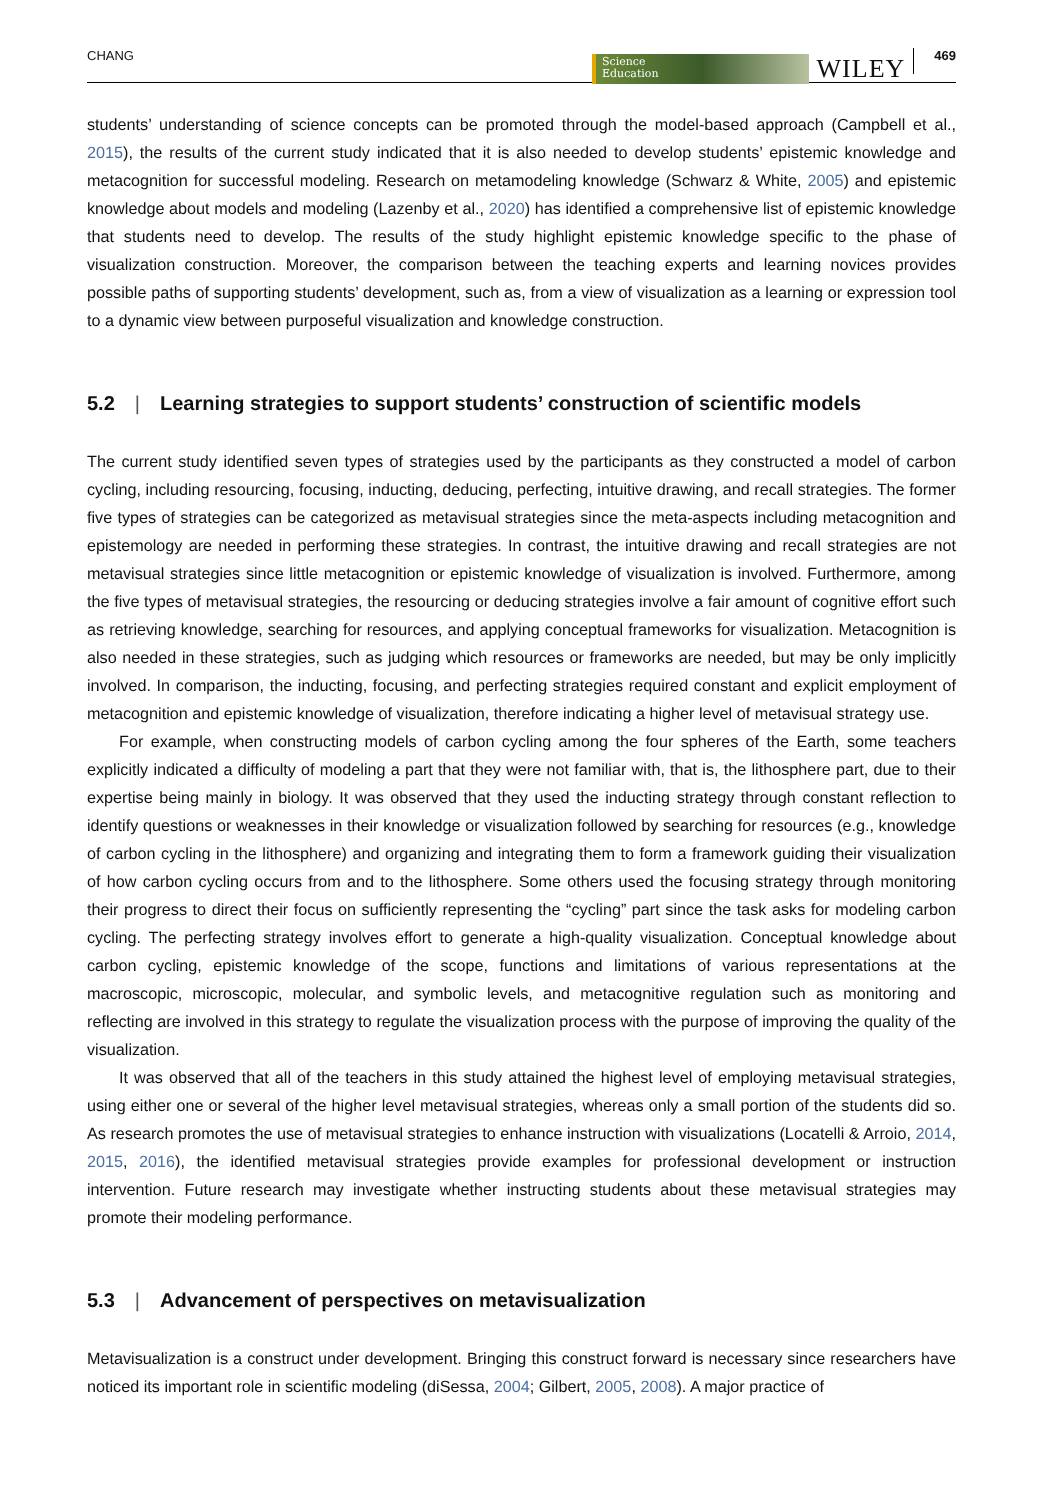CHANG
Science
Education
WILEY
469
students’ understanding of science concepts can be promoted through the model-based approach (Campbell et al., 2015), the results of the current study indicated that it is also needed to develop students’ epistemic knowledge and metacognition for successful modeling. Research on metamodeling knowledge (Schwarz & White, 2005) and epistemic knowledge about models and modeling (Lazenby et al., 2020) has identified a comprehensive list of epistemic knowledge that students need to develop. The results of the study highlight epistemic knowledge specific to the phase of visualization construction. Moreover, the comparison between the teaching experts and learning novices provides possible paths of supporting students’ development, such as, from a view of visualization as a learning or expression tool to a dynamic view between purposeful visualization and knowledge construction.
5.2 | Learning strategies to support students’ construction of scientific models
The current study identified seven types of strategies used by the participants as they constructed a model of carbon cycling, including resourcing, focusing, inducting, deducing, perfecting, intuitive drawing, and recall strategies. The former five types of strategies can be categorized as metavisual strategies since the meta-aspects including metacognition and epistemology are needed in performing these strategies. In contrast, the intuitive drawing and recall strategies are not metavisual strategies since little metacognition or epistemic knowledge of visualization is involved. Furthermore, among the five types of metavisual strategies, the resourcing or deducing strategies involve a fair amount of cognitive effort such as retrieving knowledge, searching for resources, and applying conceptual frameworks for visualization. Metacognition is also needed in these strategies, such as judging which resources or frameworks are needed, but may be only implicitly involved. In comparison, the inducting, focusing, and perfecting strategies required constant and explicit employment of metacognition and epistemic knowledge of visualization, therefore indicating a higher level of metavisual strategy use.
For example, when constructing models of carbon cycling among the four spheres of the Earth, some teachers explicitly indicated a difficulty of modeling a part that they were not familiar with, that is, the lithosphere part, due to their expertise being mainly in biology. It was observed that they used the inducting strategy through constant reflection to identify questions or weaknesses in their knowledge or visualization followed by searching for resources (e.g., knowledge of carbon cycling in the lithosphere) and organizing and integrating them to form a framework guiding their visualization of how carbon cycling occurs from and to the lithosphere. Some others used the focusing strategy through monitoring their progress to direct their focus on sufficiently representing the “cycling” part since the task asks for modeling carbon cycling. The perfecting strategy involves effort to generate a high-quality visualization. Conceptual knowledge about carbon cycling, epistemic knowledge of the scope, functions and limitations of various representations at the macroscopic, microscopic, molecular, and symbolic levels, and metacognitive regulation such as monitoring and reflecting are involved in this strategy to regulate the visualization process with the purpose of improving the quality of the visualization.
It was observed that all of the teachers in this study attained the highest level of employing metavisual strategies, using either one or several of the higher level metavisual strategies, whereas only a small portion of the students did so. As research promotes the use of metavisual strategies to enhance instruction with visualizations (Locatelli & Arroio, 2014, 2015, 2016), the identified metavisual strategies provide examples for professional development or instruction intervention. Future research may investigate whether instructing students about these metavisual strategies may promote their modeling performance.
5.3 | Advancement of perspectives on metavisualization
Metavisualization is a construct under development. Bringing this construct forward is necessary since researchers have noticed its important role in scientific modeling (diSessa, 2004; Gilbert, 2005, 2008). A major practice of